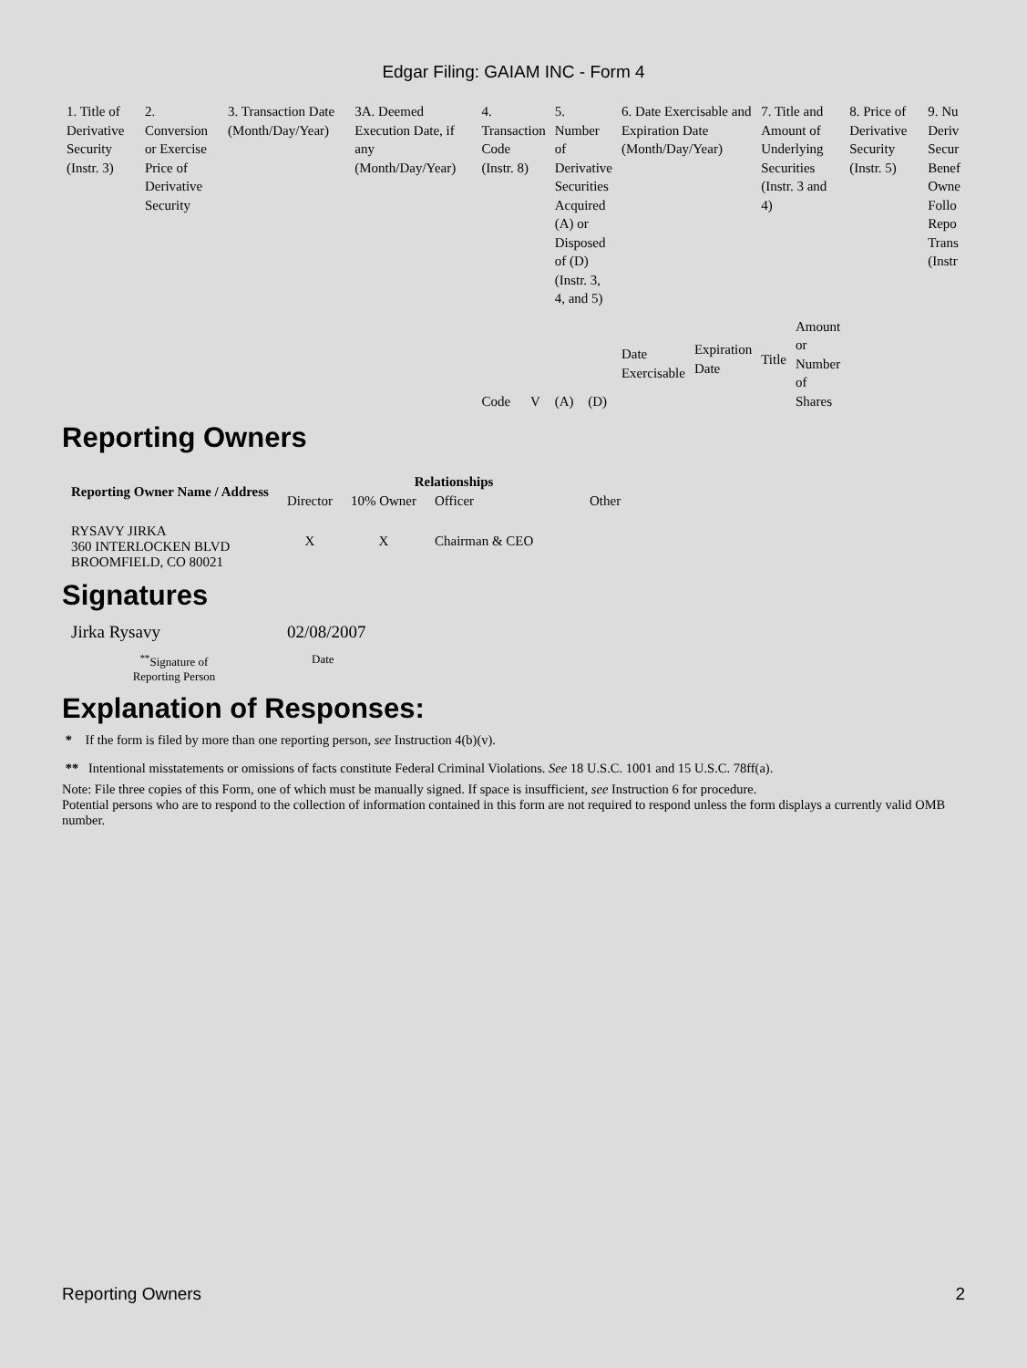Edgar Filing: GAIAM INC - Form 4
| 1. Title of Derivative Security (Instr. 3) | 2. Conversion or Exercise Price of Derivative Security | 3. Transaction Date (Month/Day/Year) | 3A. Deemed Execution Date, if any (Month/Day/Year) | 4. Transaction Code (Instr. 8) | | 5. Number of Derivative Securities Acquired (A) or Disposed of (D) (Instr. 3, 4, and 5) | | 6. Date Exercisable and Expiration Date (Month/Day/Year) | | 7. Title and Amount of Underlying Securities (Instr. 3 and 4) | | 8. Price of Derivative Security (Instr. 5) | 9. Nu Deriv Secur Benef Owne Follo Repo Trans (Instr |
| | | | | Code | V | (A) | (D) | Date Exercisable | Expiration Date | Title | Amount or Number of Shares | | |
Reporting Owners
| Reporting Owner Name / Address | Relationships | | | |
| --- | --- | --- | --- | --- |
| | Director | 10% Owner | Officer | Other |
| RYSAVY JIRKA 360 INTERLOCKEN BLVD BROOMFIELD, CO 80021 | X | X | Chairman & CEO | |
Signatures
| Jirka Rysavy | 02/08/2007 |
| <sup>**</sup> Signature of Reporting Person | Date |
Explanation of Responses:
* If the form is filed by more than one reporting person, see Instruction 4(b)(v).
** Intentional misstatements or omissions of facts constitute Federal Criminal Violations. See 18 U.S.C. 1001 and 15 U.S.C. 78ff(a).
Note: File three copies of this Form, one of which must be manually signed. If space is insufficient, see Instruction 6 for procedure.
Potential persons who are to respond to the collection of information contained in this form are not required to respond unless the form displays a currently valid OMB number.
Reporting Owners 2